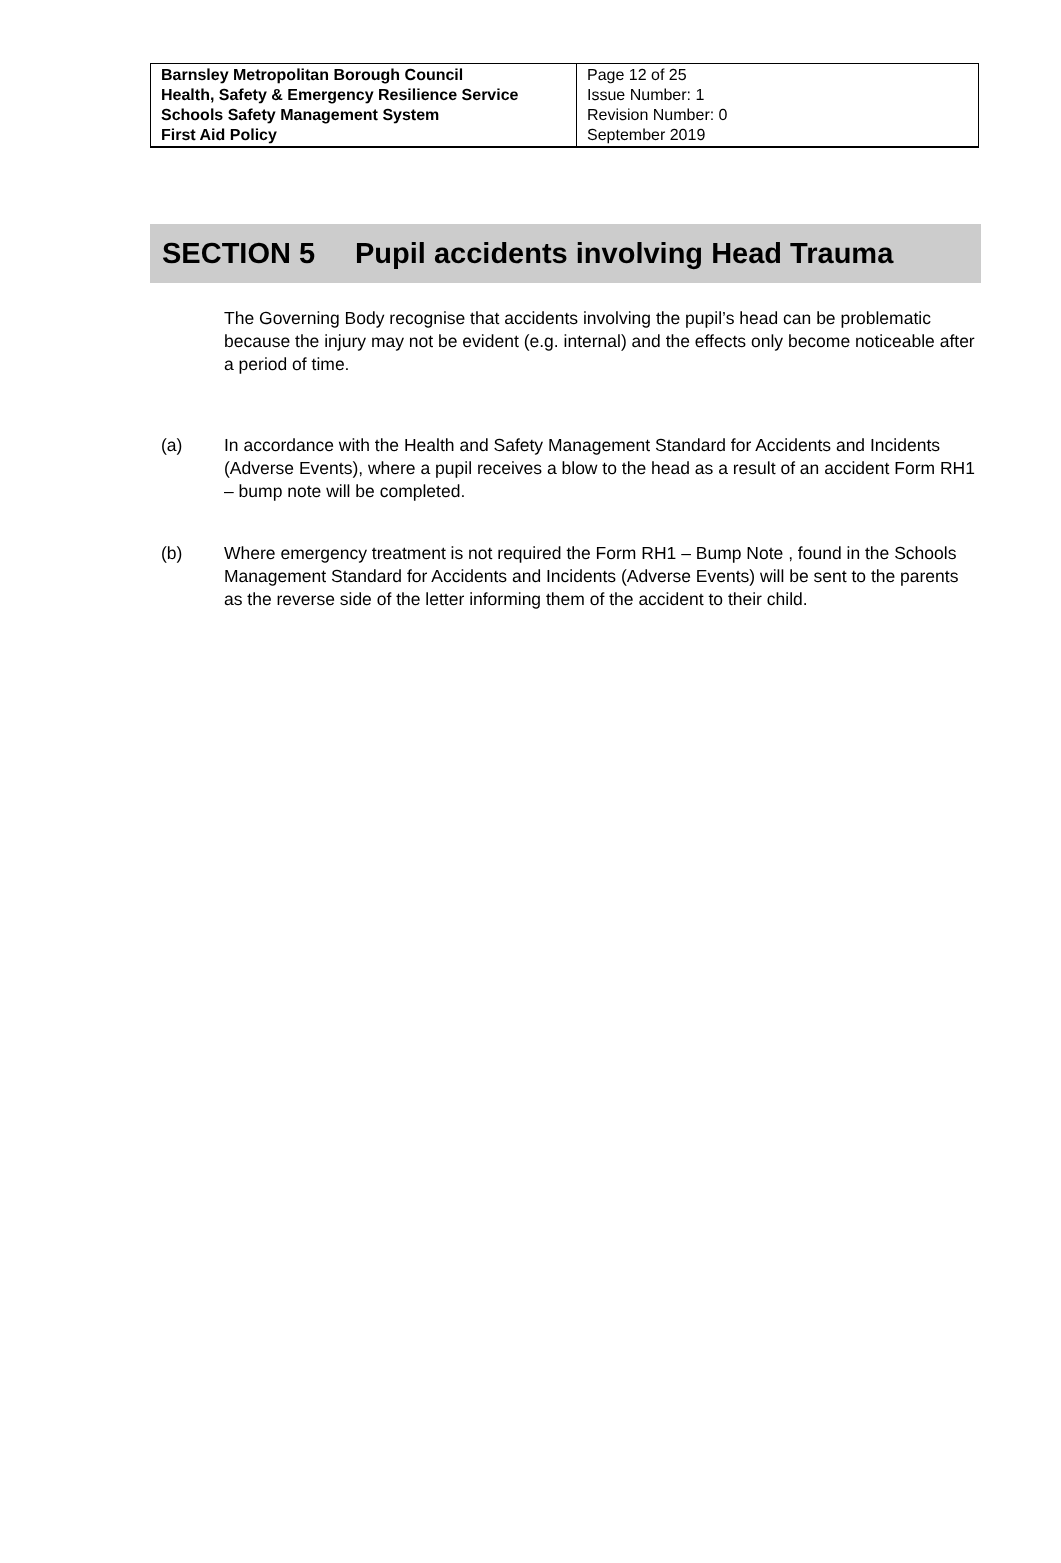| Barnsley Metropolitan Borough Council Health, Safety & Emergency Resilience Service Schools Safety Management System First Aid Policy | Page 12 of 25 Issue Number: 1 Revision Number: 0 September 2019 |
SECTION 5 Pupil accidents involving Head Trauma
The Governing Body recognise that accidents involving the pupil’s head can be problematic because the injury may not be evident (e.g. internal) and the effects only become noticeable after a period of time.
(a) In accordance with the Health and Safety Management Standard for Accidents and Incidents (Adverse Events), where a pupil receives a blow to the head as a result of an accident Form RH1 – bump note will be completed.
(b) Where emergency treatment is not required the Form RH1 – Bump Note , found in the Schools Management Standard for Accidents and Incidents (Adverse Events) will be sent to the parents as the reverse side of the letter informing them of the accident to their child.